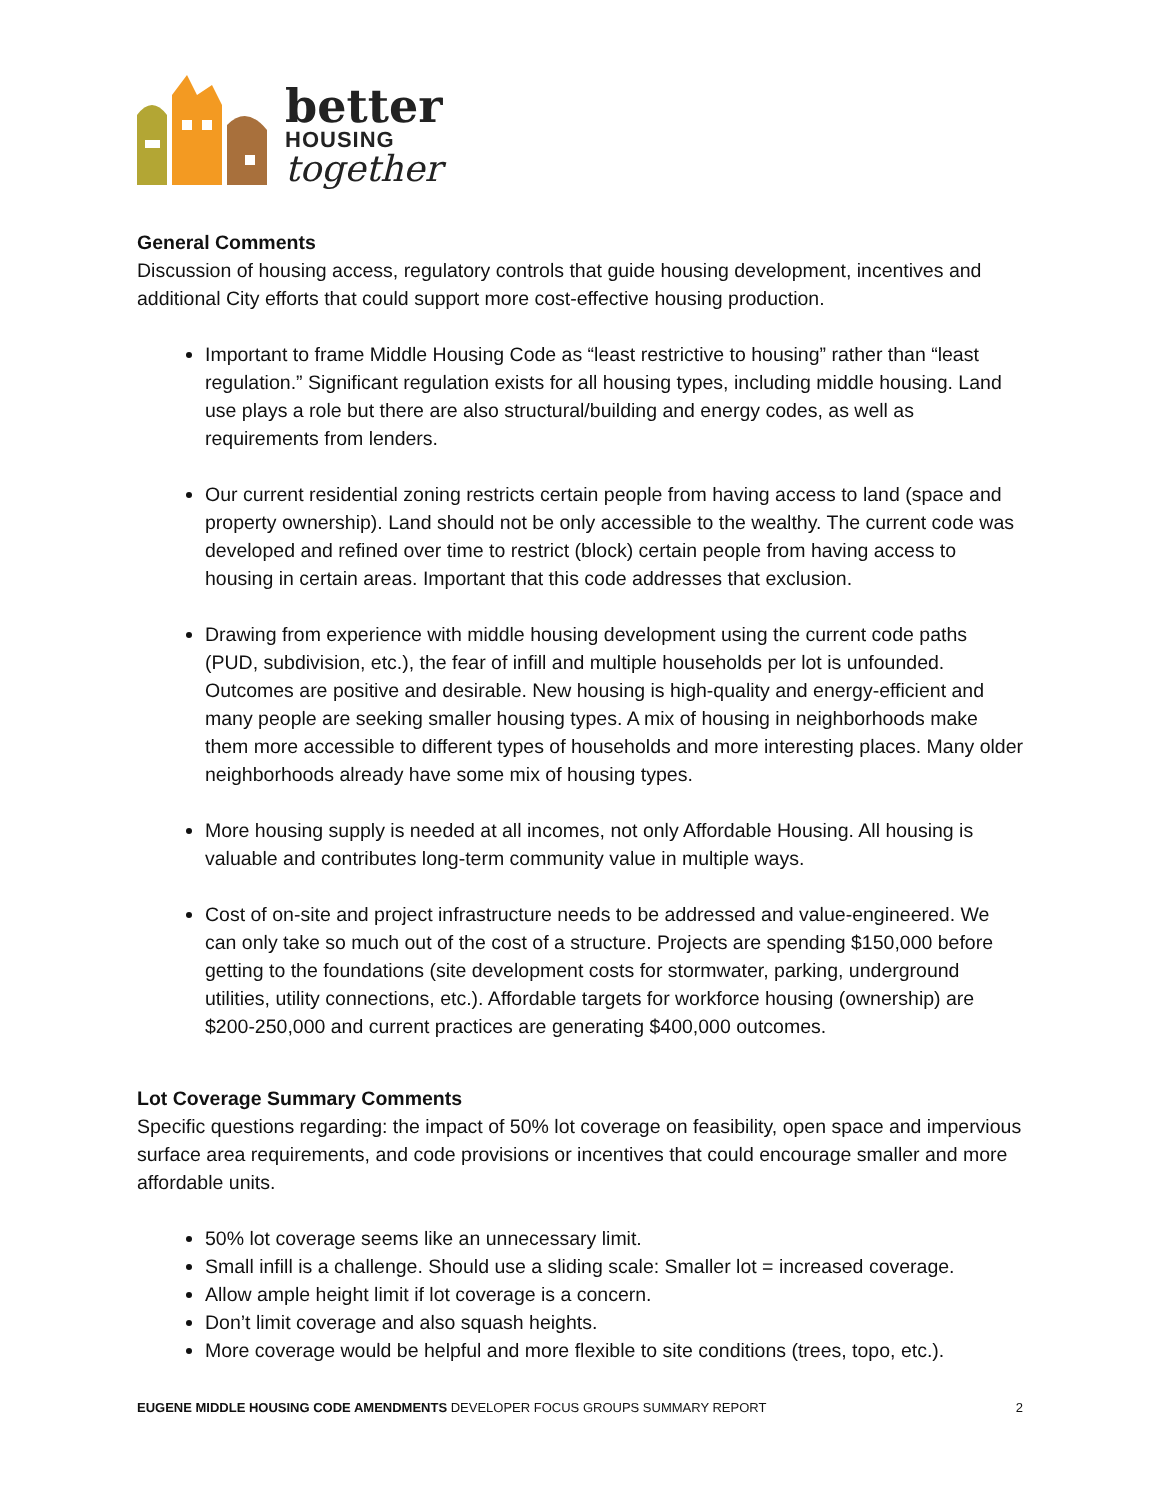better
HOUSING
together
General Comments
Discussion of housing access, regulatory controls that guide housing development, incentives and additional City efforts that could support more cost-effective housing production.
Important to frame Middle Housing Code as “least restrictive to housing” rather than “least regulation.” Significant regulation exists for all housing types, including middle housing. Land use plays a role but there are also structural/building and energy codes, as well as requirements from lenders.
Our current residential zoning restricts certain people from having access to land (space and property ownership). Land should not be only accessible to the wealthy. The current code was developed and refined over time to restrict (block) certain people from having access to housing in certain areas. Important that this code addresses that exclusion.
Drawing from experience with middle housing development using the current code paths (PUD, subdivision, etc.), the fear of infill and multiple households per lot is unfounded. Outcomes are positive and desirable. New housing is high-quality and energy-efficient and many people are seeking smaller housing types. A mix of housing in neighborhoods make them more accessible to different types of households and more interesting places. Many older neighborhoods already have some mix of housing types.
More housing supply is needed at all incomes, not only Affordable Housing. All housing is valuable and contributes long-term community value in multiple ways.
Cost of on-site and project infrastructure needs to be addressed and value-engineered. We can only take so much out of the cost of a structure. Projects are spending $150,000 before getting to the foundations (site development costs for stormwater, parking, underground utilities, utility connections, etc.). Affordable targets for workforce housing (ownership) are $200-250,000 and current practices are generating $400,000 outcomes.
Lot Coverage Summary Comments
Specific questions regarding: the impact of 50% lot coverage on feasibility, open space and impervious surface area requirements, and code provisions or incentives that could encourage smaller and more affordable units.
50% lot coverage seems like an unnecessary limit.
Small infill is a challenge. Should use a sliding scale: Smaller lot = increased coverage.
Allow ample height limit if lot coverage is a concern.
Don’t limit coverage and also squash heights.
More coverage would be helpful and more flexible to site conditions (trees, topo, etc.).
EUGENE MIDDLE HOUSING CODE AMENDMENTS DEVELOPER FOCUS GROUPS SUMMARY REPORT 2